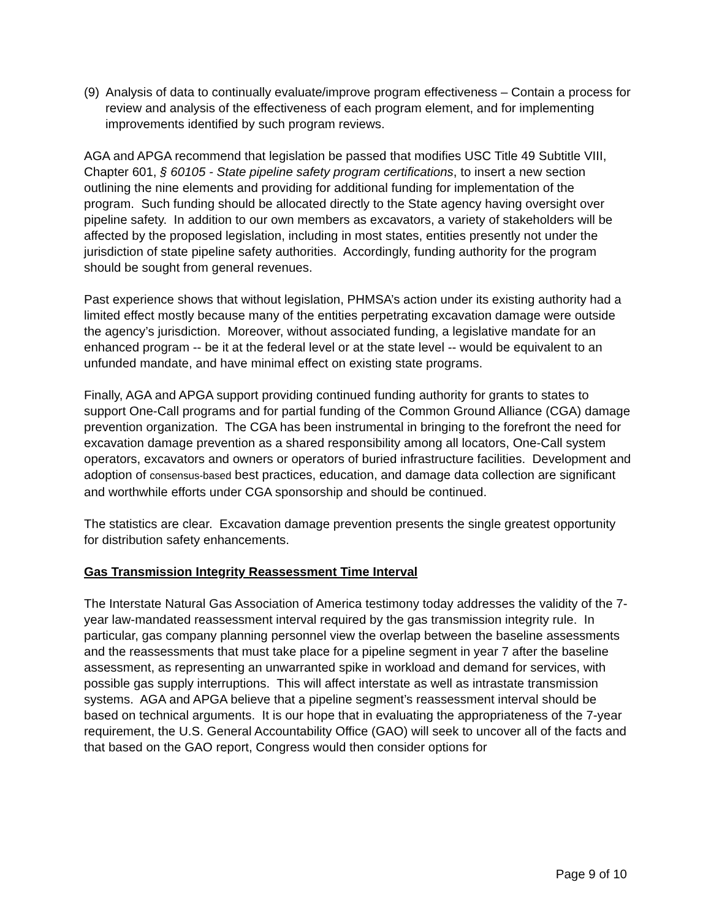(9) Analysis of data to continually evaluate/improve program effectiveness – Contain a process for review and analysis of the effectiveness of each program element, and for implementing improvements identified by such program reviews.
AGA and APGA recommend that legislation be passed that modifies USC Title 49 Subtitle VIII, Chapter 601, § 60105 - State pipeline safety program certifications, to insert a new section outlining the nine elements and providing for additional funding for implementation of the program. Such funding should be allocated directly to the State agency having oversight over pipeline safety. In addition to our own members as excavators, a variety of stakeholders will be affected by the proposed legislation, including in most states, entities presently not under the jurisdiction of state pipeline safety authorities. Accordingly, funding authority for the program should be sought from general revenues.
Past experience shows that without legislation, PHMSA’s action under its existing authority had a limited effect mostly because many of the entities perpetrating excavation damage were outside the agency’s jurisdiction. Moreover, without associated funding, a legislative mandate for an enhanced program -- be it at the federal level or at the state level -- would be equivalent to an unfunded mandate, and have minimal effect on existing state programs.
Finally, AGA and APGA support providing continued funding authority for grants to states to support One-Call programs and for partial funding of the Common Ground Alliance (CGA) damage prevention organization. The CGA has been instrumental in bringing to the forefront the need for excavation damage prevention as a shared responsibility among all locators, One-Call system operators, excavators and owners or operators of buried infrastructure facilities. Development and adoption of consensus-based best practices, education, and damage data collection are significant and worthwhile efforts under CGA sponsorship and should be continued.
The statistics are clear. Excavation damage prevention presents the single greatest opportunity for distribution safety enhancements.
Gas Transmission Integrity Reassessment Time Interval
The Interstate Natural Gas Association of America testimony today addresses the validity of the 7-year law-mandated reassessment interval required by the gas transmission integrity rule. In particular, gas company planning personnel view the overlap between the baseline assessments and the reassessments that must take place for a pipeline segment in year 7 after the baseline assessment, as representing an unwarranted spike in workload and demand for services, with possible gas supply interruptions. This will affect interstate as well as intrastate transmission systems. AGA and APGA believe that a pipeline segment’s reassessment interval should be based on technical arguments. It is our hope that in evaluating the appropriateness of the 7-year requirement, the U.S. General Accountability Office (GAO) will seek to uncover all of the facts and that based on the GAO report, Congress would then consider options for
Page 9 of 10